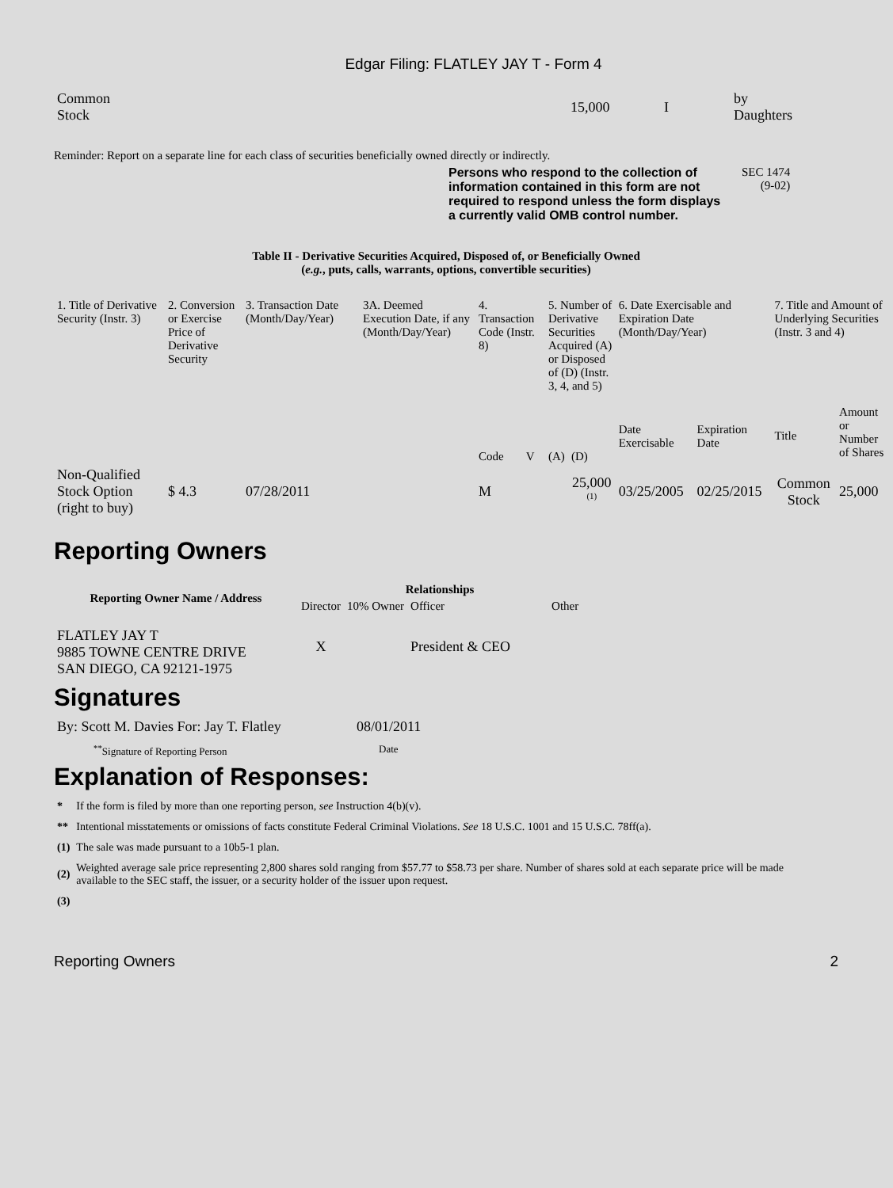Edgar Filing: FLATLEY JAY T - Form 4
| Common Stock | 15,000 | I | by Daughters |
Reminder: Report on a separate line for each class of securities beneficially owned directly or indirectly.
Persons who respond to the collection of information contained in this form are not required to respond unless the form displays a currently valid OMB control number.
SEC 1474
(9-02)
Table II - Derivative Securities Acquired, Disposed of, or Beneficially Owned
(e.g., puts, calls, warrants, options, convertible securities)
| 1. Title of Derivative Security (Instr. 3) | 2. Conversion or Exercise Price of Derivative Security | 3. Transaction Date (Month/Day/Year) | 3A. Deemed Execution Date, if any (Month/Day/Year) | 4. Transaction Code (Instr. 8) | | 5. Number of Derivative Securities Acquired (A) or Disposed of (D) (Instr. 3, 4, and 5) | | 6. Date Exercisable and Expiration Date (Month/Day/Year) | | 7. Title and Amount of Underlying Securities (Instr. 3 and 4) | |
| | | | | Code | V | (A) | (D) | Date Exercisable | Expiration Date | Title | Amount or Number of Shares |
| Non-Qualified Stock Option (right to buy) | $ 4.3 | 07/28/2011 | | M | | | 25,000 <sup>(1)</sup> | 03/25/2005 | 02/25/2015 | Common Stock | 25,000 |
Reporting Owners
| Reporting Owner Name / Address | Relationships | | | |
| --- | --- | --- | --- | --- |
| | Director | 10% Owner | Officer | Other |
| FLATLEY JAY T 9885 TOWNE CENTRE DRIVE SAN DIEGO, CA 92121-1975 | X | | President & CEO | |
Signatures
| By: Scott M. Davies For: Jay T. Flatley | 08/01/2011 |
| <sup>**</sup> Signature of Reporting Person | Date |
Explanation of Responses:
| * | If the form is filed by more than one reporting person, see Instruction 4(b)(v). |
| ** | Intentional misstatements or omissions of facts constitute Federal Criminal Violations. See 18 U.S.C. 1001 and 15 U.S.C. 78ff(a). |
| (1) | The sale was made pursuant to a 10b5-1 plan. |
| (2) | Weighted average sale price representing 2,800 shares sold ranging from $57.77 to $58.73 per share. Number of shares sold at each separate price will be made available to the SEC staff, the issuer, or a security holder of the issuer upon request. |
| (3) | |
Reporting Owners 2